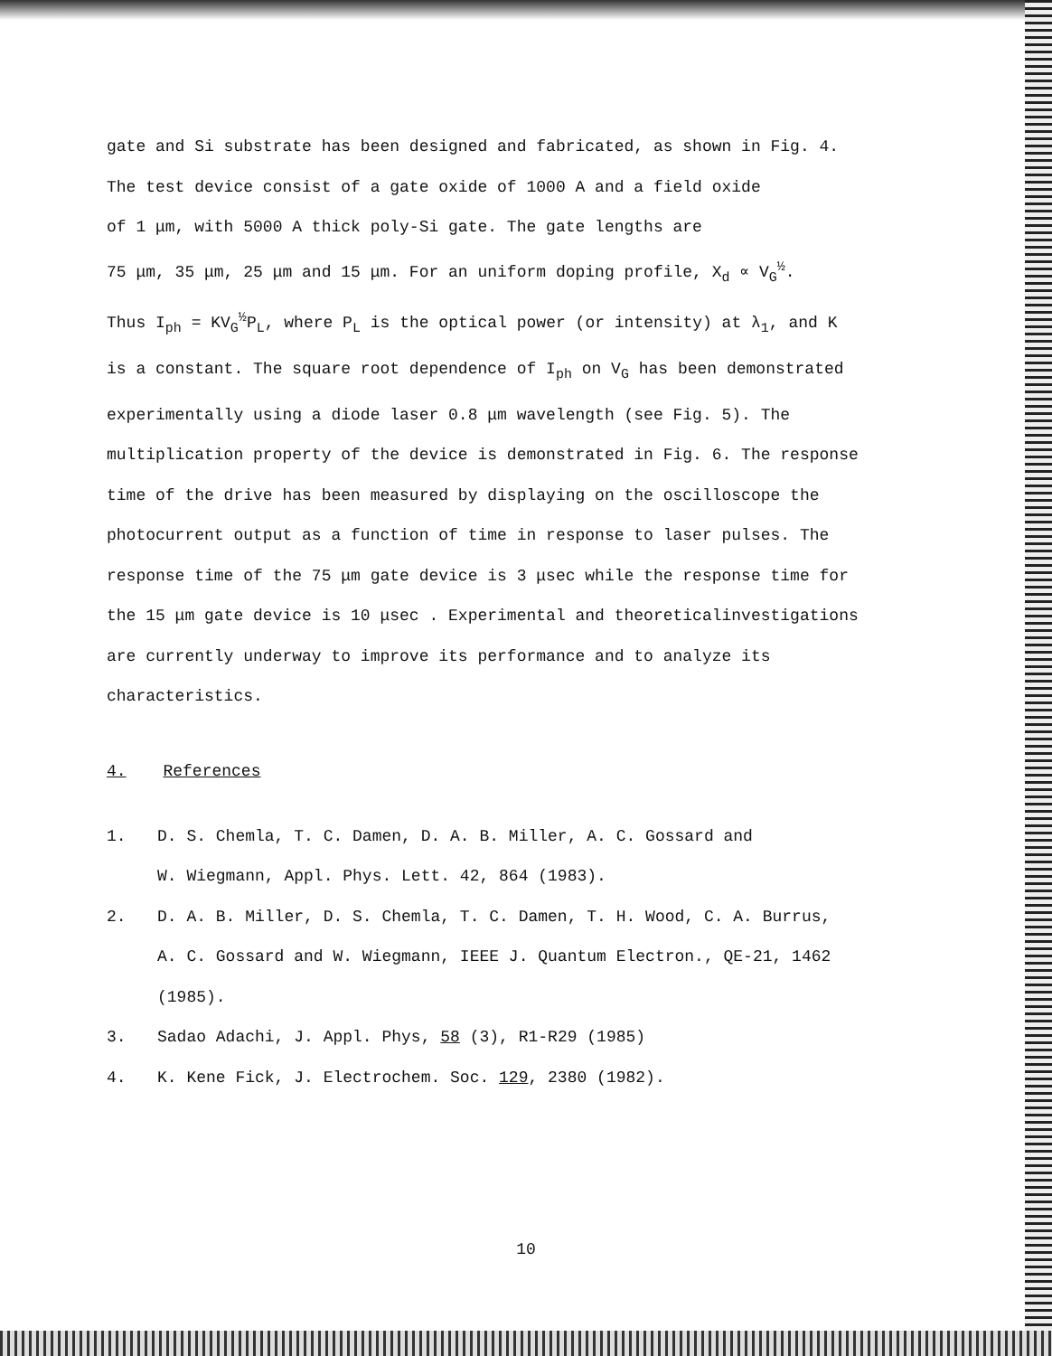gate and Si substrate has been designed and fabricated, as shown in Fig. 4.
The test device consist of a gate oxide of 1000 A and a field oxide
of 1 μm, with 5000 A thick poly-Si gate. The gate lengths are
75 μm, 35 μm, 25 μm and 15 μm. For an uniform doping profile, X<sub>d</sub> ∝ V<sub>G</sub><sup>½</sup>.
Thus I<sub>ph</sub> = KV<sub>G</sub><sup>½</sup>P<sub>L</sub>, where P<sub>L</sub> is the optical power (or intensity) at λ<sub>1</sub>, and K
is a constant. The square root dependence of I<sub>ph</sub> on V<sub>G</sub> has been demonstrated
experimentally using a diode laser 0.8 μm wavelength (see Fig. 5). The
multiplication property of the device is demonstrated in Fig. 6. The response
time of the drive has been measured by displaying on the oscilloscope the
photocurrent output as a function of time in response to laser pulses. The
response time of the 75 μm gate device is 3 μsec while the response time for
the 15 μm gate device is 10 μsec . Experimental and theoreticalinvestigations
are currently underway to improve its performance and to analyze its
characteristics.
4. References
1. D. S. Chemla, T. C. Damen, D. A. B. Miller, A. C. Gossard and
W. Wiegmann, Appl. Phys. Lett. 42, 864 (1983).
2. D. A. B. Miller, D. S. Chemla, T. C. Damen, T. H. Wood, C. A. Burrus,
A. C. Gossard and W. Wiegmann, IEEE J. Quantum Electron., QE-21, 1462
(1985).
3. Sadao Adachi, J. Appl. Phys, 58 (3), R1-R29 (1985)
4. K. Kene Fick, J. Electrochem. Soc. 129, 2380 (1982).
10